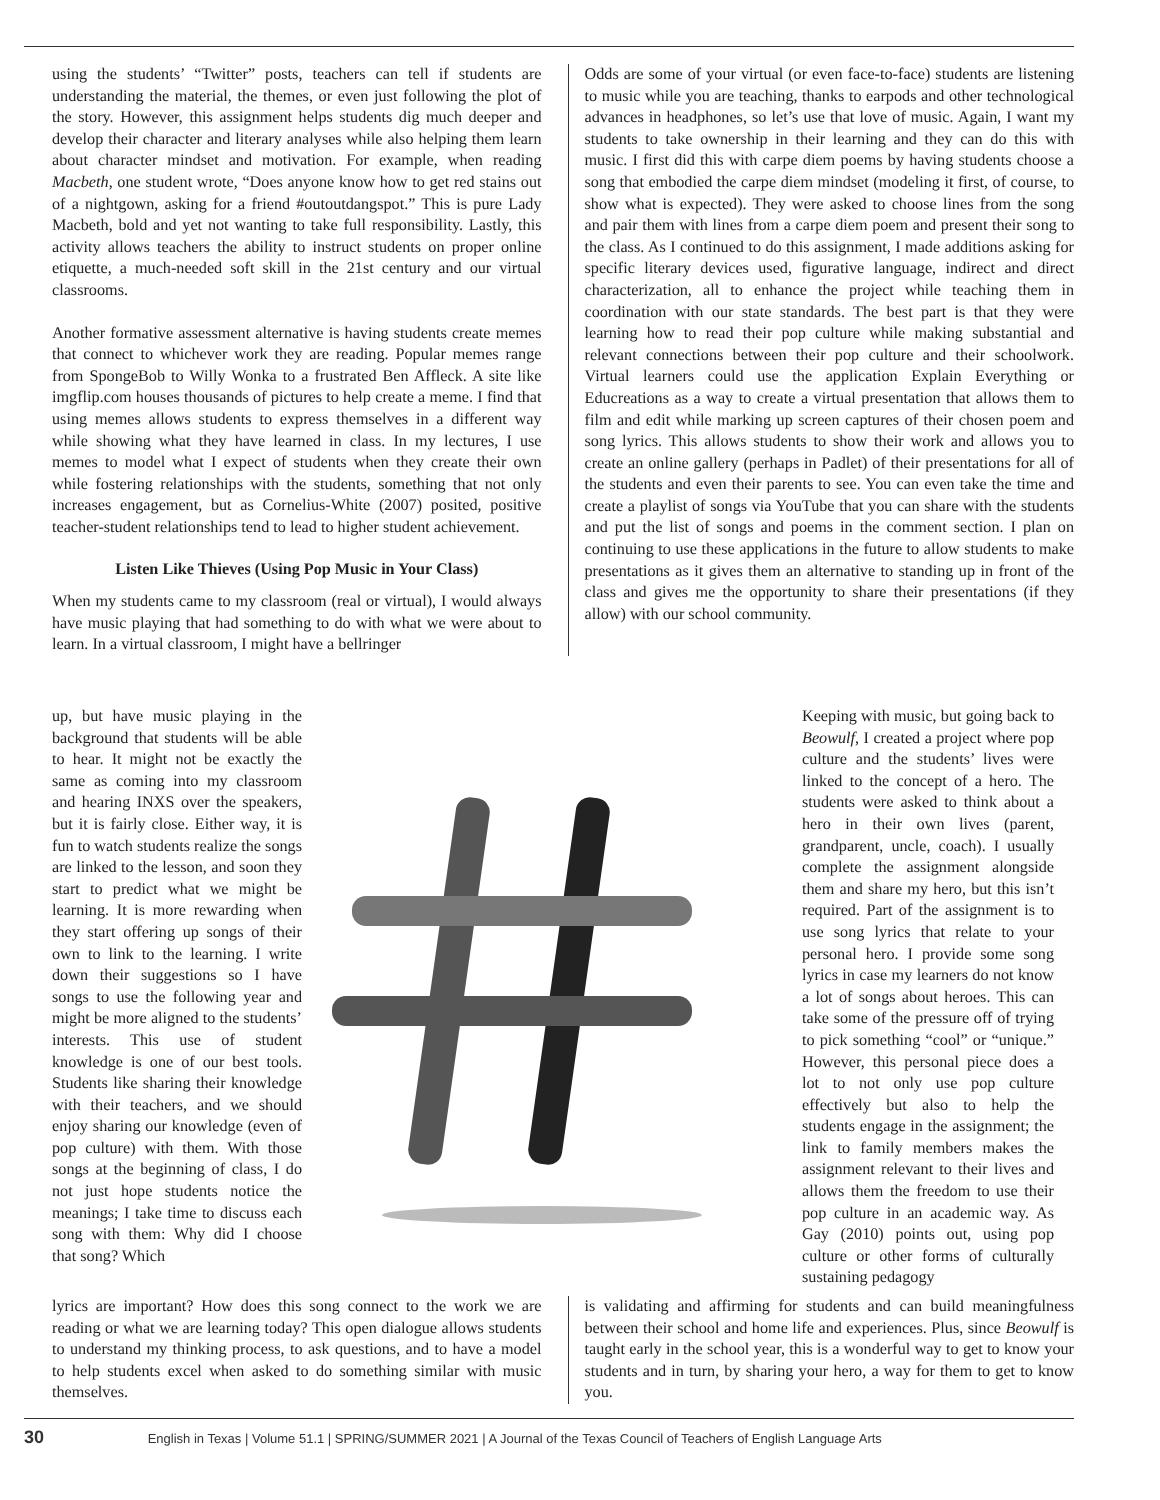using the students’ “Twitter” posts, teachers can tell if students are understanding the material, the themes, or even just following the plot of the story. However, this assignment helps students dig much deeper and develop their character and literary analyses while also helping them learn about character mindset and motivation. For example, when reading Macbeth, one student wrote, “Does anyone know how to get red stains out of a nightgown, asking for a friend #outoutdangspot.” This is pure Lady Macbeth, bold and yet not wanting to take full responsibility. Lastly, this activity allows teachers the ability to instruct students on proper online etiquette, a much-needed soft skill in the 21st century and our virtual classrooms.
Another formative assessment alternative is having students create memes that connect to whichever work they are reading. Popular memes range from SpongeBob to Willy Wonka to a frustrated Ben Affleck. A site like imgflip.com houses thousands of pictures to help create a meme. I find that using memes allows students to express themselves in a different way while showing what they have learned in class. In my lectures, I use memes to model what I expect of students when they create their own while fostering relationships with the students, something that not only increases engagement, but as Cornelius-White (2007) posited, positive teacher-student relationships tend to lead to higher student achievement.
Listen Like Thieves (Using Pop Music in Your Class)
When my students came to my classroom (real or virtual), I would always have music playing that had something to do with what we were about to learn. In a virtual classroom, I might have a bellringer
Odds are some of your virtual (or even face-to-face) students are listening to music while you are teaching, thanks to earpods and other technological advances in headphones, so let’s use that love of music. Again, I want my students to take ownership in their learning and they can do this with music. I first did this with carpe diem poems by having students choose a song that embodied the carpe diem mindset (modeling it first, of course, to show what is expected). They were asked to choose lines from the song and pair them with lines from a carpe diem poem and present their song to the class. As I continued to do this assignment, I made additions asking for specific literary devices used, figurative language, indirect and direct characterization, all to enhance the project while teaching them in coordination with our state standards. The best part is that they were learning how to read their pop culture while making substantial and relevant connections between their pop culture and their schoolwork. Virtual learners could use the application Explain Everything or Educreations as a way to create a virtual presentation that allows them to film and edit while marking up screen captures of their chosen poem and song lyrics. This allows students to show their work and allows you to create an online gallery (perhaps in Padlet) of their presentations for all of the students and even their parents to see. You can even take the time and create a playlist of songs via YouTube that you can share with the students and put the list of songs and poems in the comment section. I plan on continuing to use these applications in the future to allow students to make presentations as it gives them an alternative to standing up in front of the class and gives me the opportunity to share their presentations (if they allow) with our school community.
up, but have music playing in the background that students will be able to hear. It might not be exactly the same as coming into my classroom and hearing INXS over the speakers, but it is fairly close. Either way, it is fun to watch students realize the songs are linked to the lesson, and soon they start to predict what we might be learning. It is more rewarding when they start offering up songs of their own to link to the learning. I write down their suggestions so I have songs to use the following year and might be more aligned to the students’ interests. This use of student knowledge is one of our best tools. Students like sharing their knowledge with their teachers, and we should enjoy sharing our knowledge (even of pop culture) with them. With those songs at the beginning of class, I do not just hope students notice the meanings; I take time to discuss each song with them: Why did I choose that song? Which
Keeping with music, but going back to Beowulf, I created a project where pop culture and the students’ lives were linked to the concept of a hero. The students were asked to think about a hero in their own lives (parent, grandparent, uncle, coach). I usually complete the assignment alongside them and share my hero, but this isn’t required. Part of the assignment is to use song lyrics that relate to your personal hero. I provide some song lyrics in case my learners do not know a lot of songs about heroes. This can take some of the pressure off of trying to pick something “cool” or “unique.” However, this personal piece does a lot to not only use pop culture effectively but also to help the students engage in the assignment; the link to family members makes the assignment relevant to their lives and allows them the freedom to use their pop culture in an academic way. As Gay (2010) points out, using pop culture or other forms of culturally sustaining pedagogy
lyrics are important? How does this song connect to the work we are reading or what we are learning today? This open dialogue allows students to understand my thinking process, to ask questions, and to have a model to help students excel when asked to do something similar with music themselves.
is validating and affirming for students and can build meaningfulness between their school and home life and experiences. Plus, since Beowulf is taught early in the school year, this is a wonderful way to get to know your students and in turn, by sharing your hero, a way for them to get to know you.
30 English in Texas | Volume 51.1 | SPRING/SUMMER 2021 | A Journal of the Texas Council of Teachers of English Language Arts